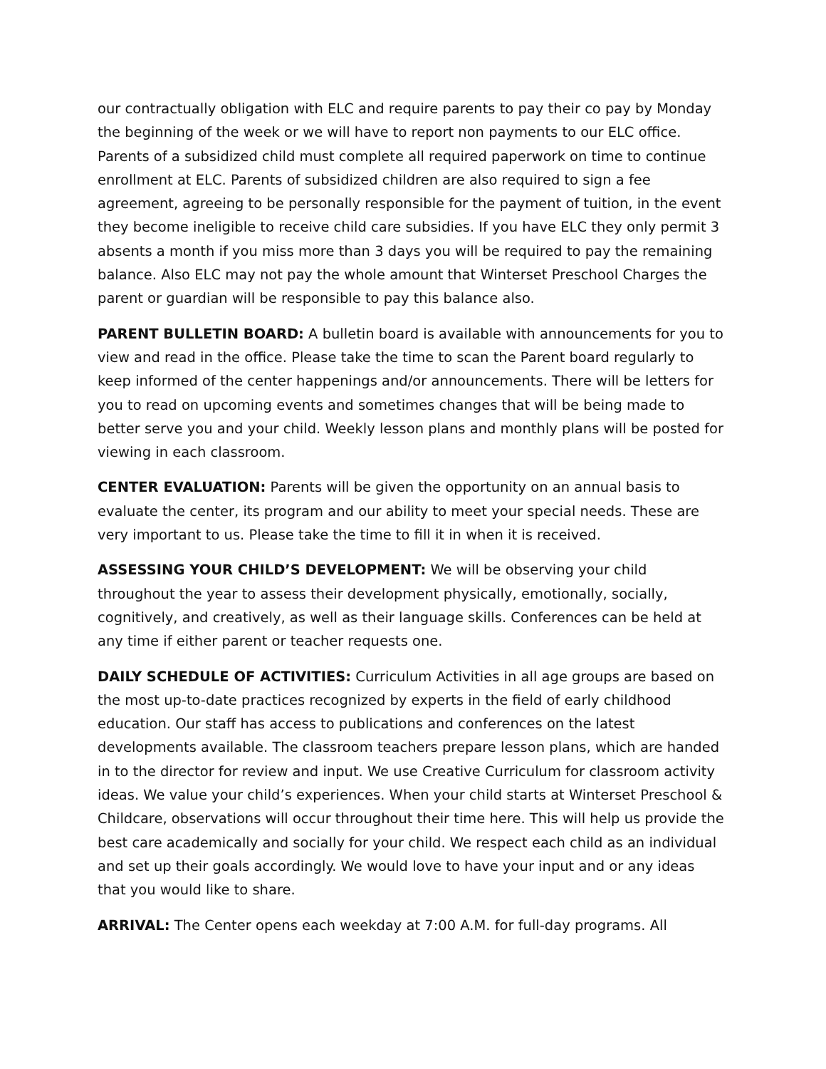our contractually obligation with ELC and require parents to pay their co pay by Monday the beginning of the week or we will have to report non payments to our ELC office. Parents of a subsidized child must complete all required paperwork on time to continue enrollment at ELC. Parents of subsidized children are also required to sign a fee agreement, agreeing to be personally responsible for the payment of tuition, in the event they become ineligible to receive child care subsidies. If you have ELC they only permit 3 absents a month if you miss more than 3 days you will be required to pay the remaining balance. Also ELC may not pay the whole amount that Winterset Preschool Charges the parent or guardian will be responsible to pay this balance also.
PARENT BULLETIN BOARD: A bulletin board is available with announcements for you to view and read in the office. Please take the time to scan the Parent board regularly to keep informed of the center happenings and/or announcements. There will be letters for you to read on upcoming events and sometimes changes that will be being made to better serve you and your child. Weekly lesson plans and monthly plans will be posted for viewing in each classroom.
CENTER EVALUATION: Parents will be given the opportunity on an annual basis to evaluate the center, its program and our ability to meet your special needs. These are very important to us. Please take the time to fill it in when it is received.
ASSESSING YOUR CHILD’S DEVELOPMENT: We will be observing your child throughout the year to assess their development physically, emotionally, socially, cognitively, and creatively, as well as their language skills. Conferences can be held at any time if either parent or teacher requests one.
DAILY SCHEDULE OF ACTIVITIES: Curriculum Activities in all age groups are based on the most up-to-date practices recognized by experts in the field of early childhood education. Our staff has access to publications and conferences on the latest developments available. The classroom teachers prepare lesson plans, which are handed in to the director for review and input. We use Creative Curriculum for classroom activity ideas. We value your child’s experiences. When your child starts at Winterset Preschool & Childcare, observations will occur throughout their time here. This will help us provide the best care academically and socially for your child. We respect each child as an individual and set up their goals accordingly. We would love to have your input and or any ideas that you would like to share.
ARRIVAL: The Center opens each weekday at 7:00 A.M. for full-day programs. All